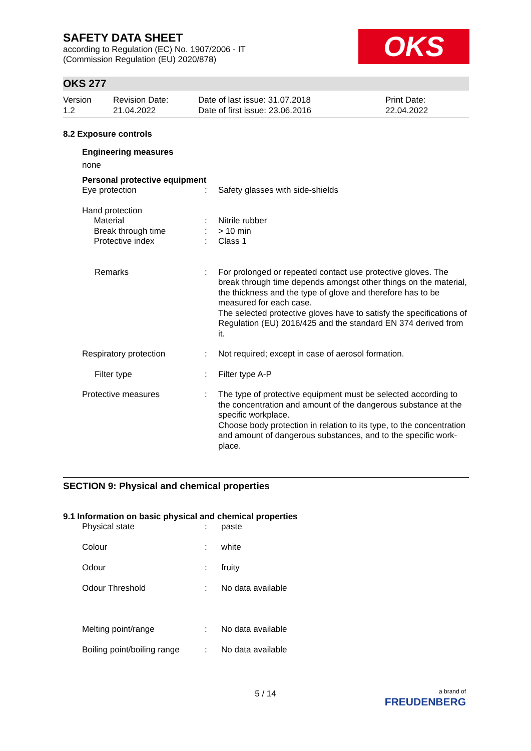OKS
SAFETY DATA SHEET
according to Regulation (EC) No. 1907/2006 - IT
(Commission Regulation (EU) 2020/878)
OKS 277
Version
1.2
Revision Date:
21.04.2022
Date of last issue: 31.07.2018
Date of first issue: 23.06.2016
Print Date:
22.04.2022
8.2 Exposure controls
Engineering measures
none
Personal protective equipment
| Eye protection | : | Safety glasses with side-shields |
| Hand protection Material Break through time Protective index | : : : | Nitrile rubber > 10 min Class 1 |
| Remarks | : | For prolonged or repeated contact use protective gloves. The break through time depends amongst other things on the material, the thickness and the type of glove and therefore has to be measured for each case. The selected protective gloves have to satisfy the specifications of Regulation (EU) 2016/425 and the standard EN 374 derived from it. |
| Respiratory protection | : | Not required; except in case of aerosol formation. |
| Filter type | : | Filter type A-P |
| Protective measures | : | The type of protective equipment must be selected according to the concentration and amount of the dangerous substance at the specific workplace. Choose body protection in relation to its type, to the concentration and amount of dangerous substances, and to the specific work-place. |
SECTION 9: Physical and chemical properties
9.1 Information on basic physical and chemical properties
| Physical state | : | paste |
| Colour | : | white |
| Odour | : | fruity |
| Odour Threshold | : | No data available |
| Melting point/range | : | No data available |
| Boiling point/boiling range | : | No data available |
5 / 14
a brand of
FREUDENBERG